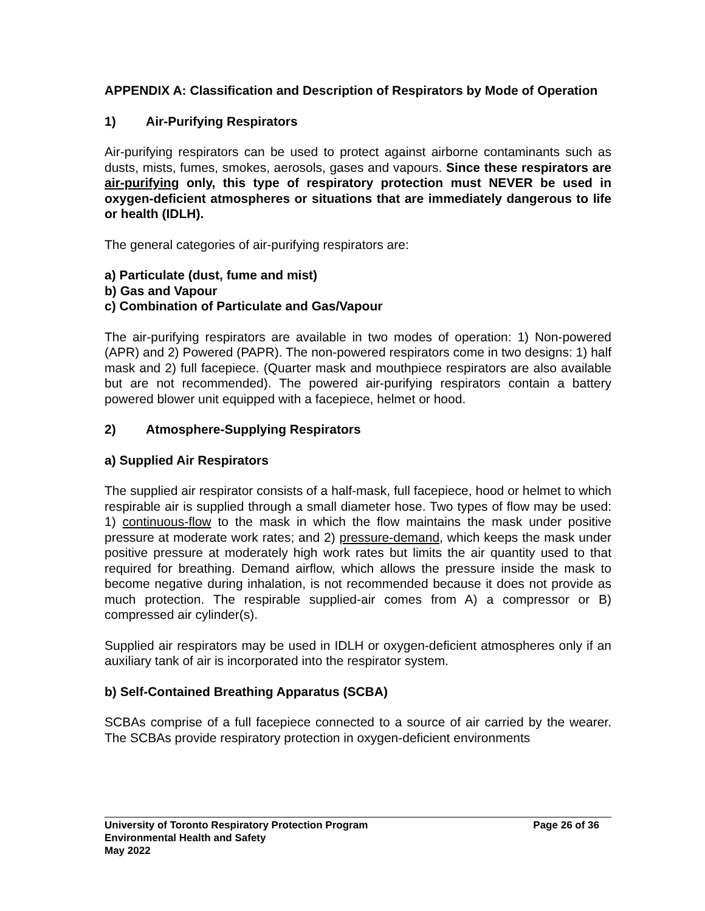APPENDIX A: Classification and Description of Respirators by Mode of Operation
1) Air-Purifying Respirators
Air-purifying respirators can be used to protect against airborne contaminants such as dusts, mists, fumes, smokes, aerosols, gases and vapours. Since these respirators are air-purifying only, this type of respiratory protection must NEVER be used in oxygen-deficient atmospheres or situations that are immediately dangerous to life or health (IDLH).
The general categories of air-purifying respirators are:
a) Particulate (dust, fume and mist)
b) Gas and Vapour
c) Combination of Particulate and Gas/Vapour
The air-purifying respirators are available in two modes of operation: 1) Non-powered (APR) and 2) Powered (PAPR). The non-powered respirators come in two designs: 1) half mask and 2) full facepiece. (Quarter mask and mouthpiece respirators are also available but are not recommended). The powered air-purifying respirators contain a battery powered blower unit equipped with a facepiece, helmet or hood.
2) Atmosphere-Supplying Respirators
a) Supplied Air Respirators
The supplied air respirator consists of a half-mask, full facepiece, hood or helmet to which respirable air is supplied through a small diameter hose. Two types of flow may be used: 1) continuous-flow to the mask in which the flow maintains the mask under positive pressure at moderate work rates; and 2) pressure-demand, which keeps the mask under positive pressure at moderately high work rates but limits the air quantity used to that required for breathing. Demand airflow, which allows the pressure inside the mask to become negative during inhalation, is not recommended because it does not provide as much protection. The respirable supplied-air comes from A) a compressor or B) compressed air cylinder(s).
Supplied air respirators may be used in IDLH or oxygen-deficient atmospheres only if an auxiliary tank of air is incorporated into the respirator system.
b) Self-Contained Breathing Apparatus (SCBA)
SCBAs comprise of a full facepiece connected to a source of air carried by the wearer. The SCBAs provide respiratory protection in oxygen-deficient environments
University of Toronto Respiratory Protection Program Page 26 of 36
Environmental Health and Safety
May 2022